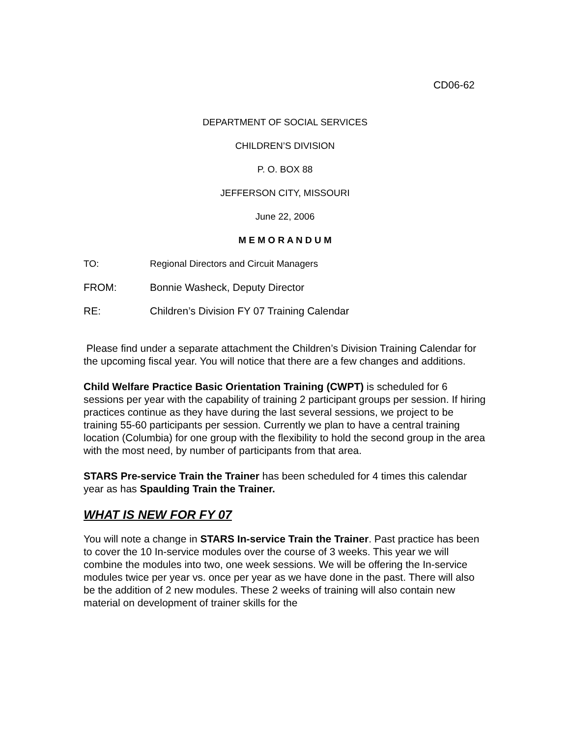CD06-62
DEPARTMENT OF SOCIAL SERVICES
CHILDREN’S DIVISION
P. O. BOX 88
JEFFERSON CITY, MISSOURI
June 22, 2006
M E M O R A N D U M
TO: Regional Directors and Circuit Managers
FROM: Bonnie Washeck, Deputy Director
RE: Children’s Division FY 07 Training Calendar
Please find under a separate attachment the Children’s Division Training Calendar for the upcoming fiscal year. You will notice that there are a few changes and additions.
Child Welfare Practice Basic Orientation Training (CWPT) is scheduled for 6 sessions per year with the capability of training 2 participant groups per session. If hiring practices continue as they have during the last several sessions, we project to be training 55-60 participants per session. Currently we plan to have a central training location (Columbia) for one group with the flexibility to hold the second group in the area with the most need, by number of participants from that area.
STARS Pre-service Train the Trainer has been scheduled for 4 times this calendar year as has Spaulding Train the Trainer.
WHAT IS NEW FOR FY 07
You will note a change in STARS In-service Train the Trainer. Past practice has been to cover the 10 In-service modules over the course of 3 weeks. This year we will combine the modules into two, one week sessions. We will be offering the In-service modules twice per year vs. once per year as we have done in the past. There will also be the addition of 2 new modules. These 2 weeks of training will also contain new material on development of trainer skills for the